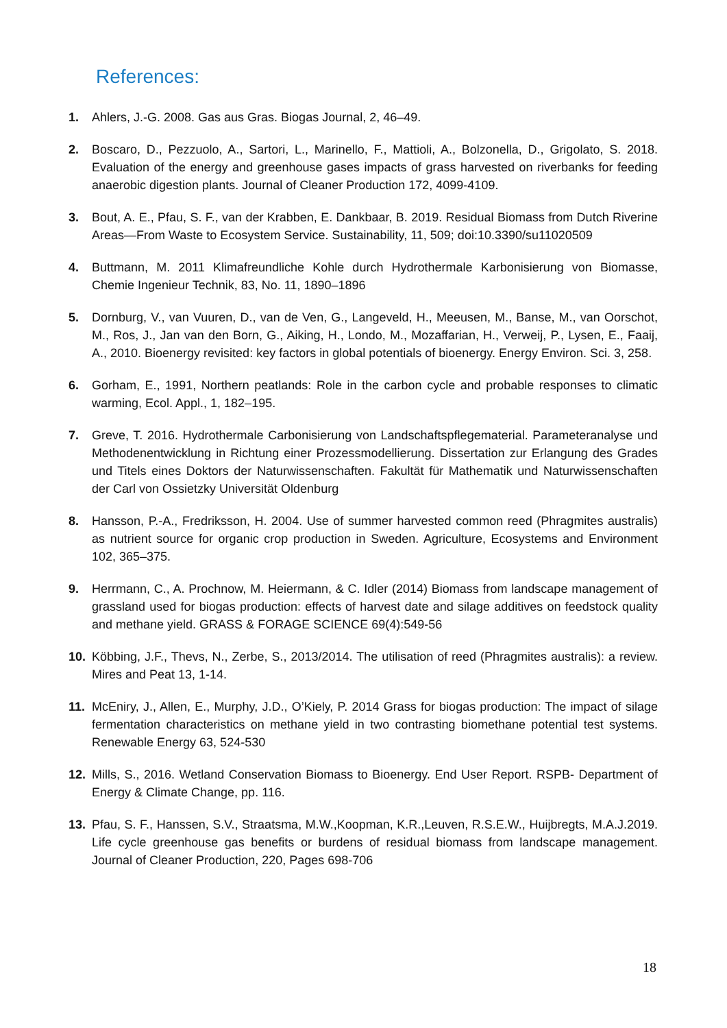References:
1. Ahlers, J.-G. 2008. Gas aus Gras. Biogas Journal, 2, 46–49.
2. Boscaro, D., Pezzuolo, A., Sartori, L., Marinello, F., Mattioli, A., Bolzonella, D., Grigolato, S. 2018. Evaluation of the energy and greenhouse gases impacts of grass harvested on riverbanks for feeding anaerobic digestion plants. Journal of Cleaner Production 172, 4099-4109.
3. Bout, A. E., Pfau, S. F., van der Krabben, E. Dankbaar, B. 2019. Residual Biomass from Dutch Riverine Areas—From Waste to Ecosystem Service. Sustainability, 11, 509; doi:10.3390/su11020509
4. Buttmann, M. 2011 Klimafreundliche Kohle durch Hydrothermale Karbonisierung von Biomasse, Chemie Ingenieur Technik, 83, No. 11, 1890–1896
5. Dornburg, V., van Vuuren, D., van de Ven, G., Langeveld, H., Meeusen, M., Banse, M., van Oorschot, M., Ros, J., Jan van den Born, G., Aiking, H., Londo, M., Mozaffarian, H., Verweij, P., Lysen, E., Faaij, A., 2010. Bioenergy revisited: key factors in global potentials of bioenergy. Energy Environ. Sci. 3, 258.
6. Gorham, E., 1991, Northern peatlands: Role in the carbon cycle and probable responses to climatic warming, Ecol. Appl., 1, 182–195.
7. Greve, T. 2016. Hydrothermale Carbonisierung von Landschaftspflegematerial. Parameteranalyse und Methodenentwicklung in Richtung einer Prozessmodellierung. Dissertation zur Erlangung des Grades und Titels eines Doktors der Naturwissenschaften. Fakultät für Mathematik und Naturwissenschaften der Carl von Ossietzky Universität Oldenburg
8. Hansson, P.-A., Fredriksson, H. 2004. Use of summer harvested common reed (Phragmites australis) as nutrient source for organic crop production in Sweden. Agriculture, Ecosystems and Environment 102, 365–375.
9. Herrmann, C., A. Prochnow, M. Heiermann, & C. Idler (2014) Biomass from landscape management of grassland used for biogas production: effects of harvest date and silage additives on feedstock quality and methane yield. GRASS & FORAGE SCIENCE 69(4):549-56
10. Köbbing, J.F., Thevs, N., Zerbe, S., 2013/2014. The utilisation of reed (Phragmites australis): a review. Mires and Peat 13, 1-14.
11. McEniry, J., Allen, E., Murphy, J.D., O’Kiely, P. 2014 Grass for biogas production: The impact of silage fermentation characteristics on methane yield in two contrasting biomethane potential test systems. Renewable Energy 63, 524-530
12. Mills, S., 2016. Wetland Conservation Biomass to Bioenergy. End User Report. RSPB- Department of Energy & Climate Change, pp. 116.
13. Pfau, S. F., Hanssen, S.V., Straatsma, M.W.,Koopman, K.R.,Leuven, R.S.E.W., Huijbregts, M.A.J.2019. Life cycle greenhouse gas benefits or burdens of residual biomass from landscape management. Journal of Cleaner Production, 220, Pages 698-706
18